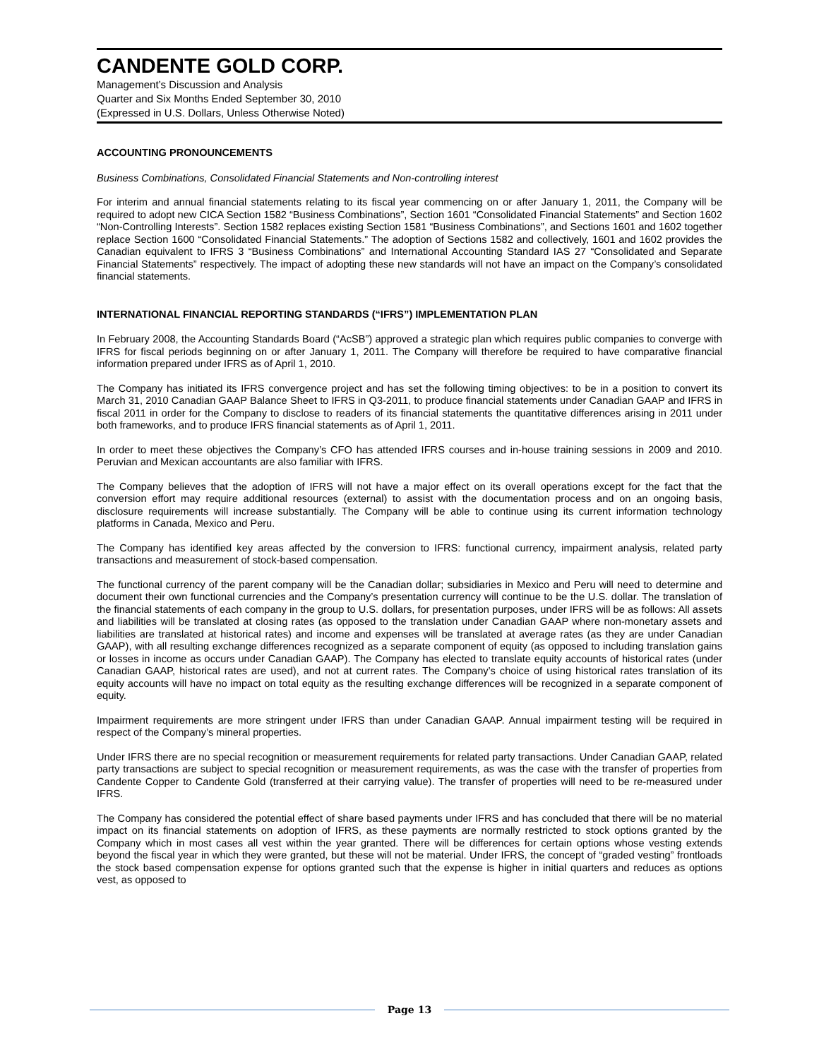CANDENTE GOLD CORP.
Management’s Discussion and Analysis
Quarter and Six Months Ended September 30, 2010
(Expressed in U.S. Dollars, Unless Otherwise Noted)
ACCOUNTING PRONOUNCEMENTS
Business Combinations, Consolidated Financial Statements and Non-controlling interest
For interim and annual financial statements relating to its fiscal year commencing on or after January 1, 2011, the Company will be required to adopt new CICA Section 1582 “Business Combinations”, Section 1601 “Consolidated Financial Statements” and Section 1602 “Non-Controlling Interests”. Section 1582 replaces existing Section 1581 “Business Combinations”, and Sections 1601 and 1602 together replace Section 1600 “Consolidated Financial Statements.” The adoption of Sections 1582 and collectively, 1601 and 1602 provides the Canadian equivalent to IFRS 3 “Business Combinations” and International Accounting Standard IAS 27 “Consolidated and Separate Financial Statements” respectively. The impact of adopting these new standards will not have an impact on the Company’s consolidated financial statements.
INTERNATIONAL FINANCIAL REPORTING STANDARDS (“IFRS”) IMPLEMENTATION PLAN
In February 2008, the Accounting Standards Board (“AcSB”) approved a strategic plan which requires public companies to converge with IFRS for fiscal periods beginning on or after January 1, 2011. The Company will therefore be required to have comparative financial information prepared under IFRS as of April 1, 2010.
The Company has initiated its IFRS convergence project and has set the following timing objectives: to be in a position to convert its March 31, 2010 Canadian GAAP Balance Sheet to IFRS in Q3-2011, to produce financial statements under Canadian GAAP and IFRS in fiscal 2011 in order for the Company to disclose to readers of its financial statements the quantitative differences arising in 2011 under both frameworks, and to produce IFRS financial statements as of April 1, 2011.
In order to meet these objectives the Company’s CFO has attended IFRS courses and in-house training sessions in 2009 and 2010. Peruvian and Mexican accountants are also familiar with IFRS.
The Company believes that the adoption of IFRS will not have a major effect on its overall operations except for the fact that the conversion effort may require additional resources (external) to assist with the documentation process and on an ongoing basis, disclosure requirements will increase substantially. The Company will be able to continue using its current information technology platforms in Canada, Mexico and Peru.
The Company has identified key areas affected by the conversion to IFRS: functional currency, impairment analysis, related party transactions and measurement of stock-based compensation.
The functional currency of the parent company will be the Canadian dollar; subsidiaries in Mexico and Peru will need to determine and document their own functional currencies and the Company’s presentation currency will continue to be the U.S. dollar. The translation of the financial statements of each company in the group to U.S. dollars, for presentation purposes, under IFRS will be as follows: All assets and liabilities will be translated at closing rates (as opposed to the translation under Canadian GAAP where non-monetary assets and liabilities are translated at historical rates) and income and expenses will be translated at average rates (as they are under Canadian GAAP), with all resulting exchange differences recognized as a separate component of equity (as opposed to including translation gains or losses in income as occurs under Canadian GAAP). The Company has elected to translate equity accounts of historical rates (under Canadian GAAP, historical rates are used), and not at current rates. The Company’s choice of using historical rates translation of its equity accounts will have no impact on total equity as the resulting exchange differences will be recognized in a separate component of equity.
Impairment requirements are more stringent under IFRS than under Canadian GAAP. Annual impairment testing will be required in respect of the Company’s mineral properties.
Under IFRS there are no special recognition or measurement requirements for related party transactions. Under Canadian GAAP, related party transactions are subject to special recognition or measurement requirements, as was the case with the transfer of properties from Candente Copper to Candente Gold (transferred at their carrying value). The transfer of properties will need to be re-measured under IFRS.
The Company has considered the potential effect of share based payments under IFRS and has concluded that there will be no material impact on its financial statements on adoption of IFRS, as these payments are normally restricted to stock options granted by the Company which in most cases all vest within the year granted. There will be differences for certain options whose vesting extends beyond the fiscal year in which they were granted, but these will not be material. Under IFRS, the concept of “graded vesting” frontloads the stock based compensation expense for options granted such that the expense is higher in initial quarters and reduces as options vest, as opposed to
Page 13